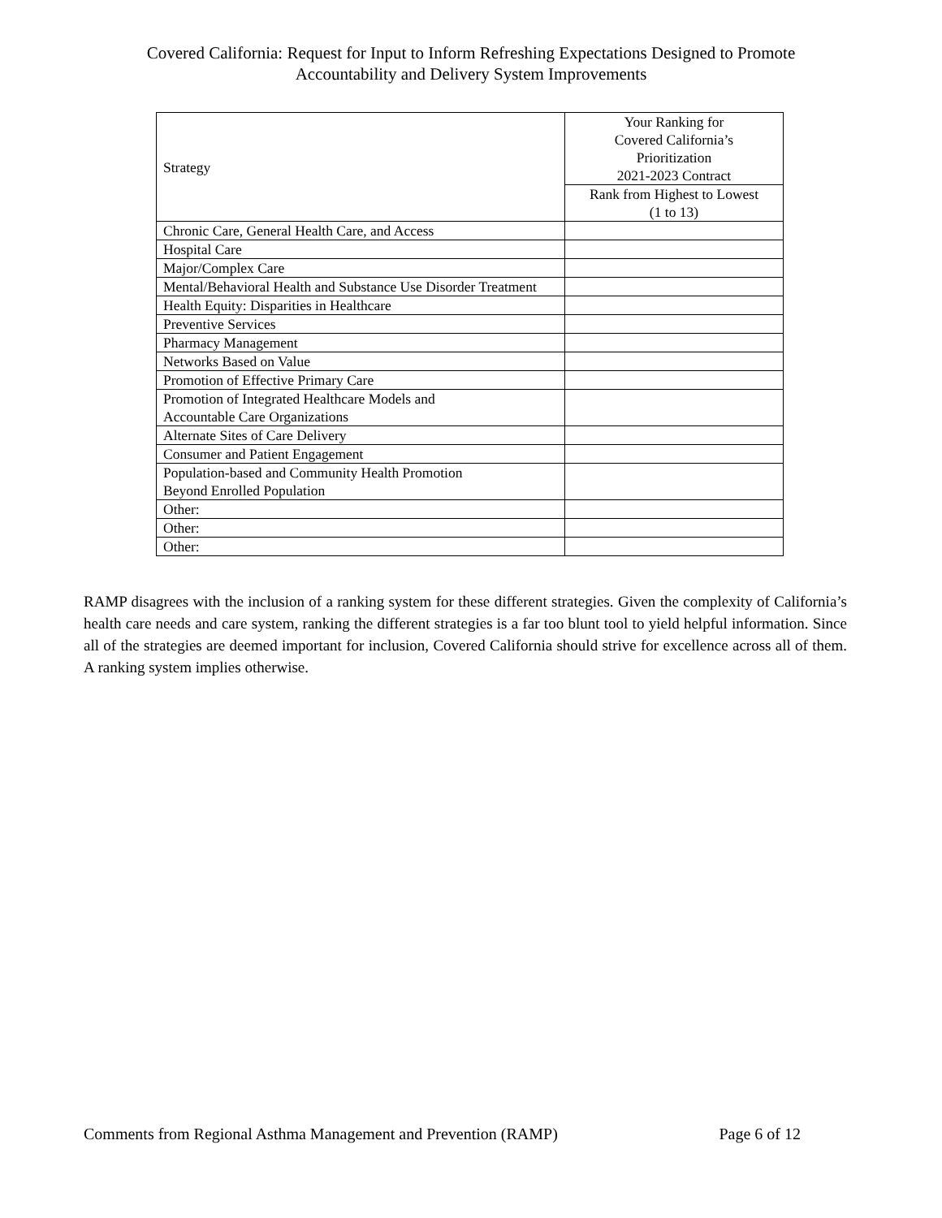Covered California: Request for Input to Inform Refreshing Expectations Designed to Promote
Accountability and Delivery System Improvements
| Strategy | Your Ranking for Covered California’s Prioritization 2021-2023 Contract |
| --- | --- |
| | Rank from Highest to Lowest (1 to 13) |
| Chronic Care, General Health Care, and Access | |
| Hospital Care | |
| Major/Complex Care | |
| Mental/Behavioral Health and Substance Use Disorder Treatment | |
| Health Equity: Disparities in Healthcare | |
| Preventive Services | |
| Pharmacy Management | |
| Networks Based on Value | |
| Promotion of Effective Primary Care | |
| Promotion of Integrated Healthcare Models and Accountable Care Organizations | |
| Alternate Sites of Care Delivery | |
| Consumer and Patient Engagement | |
| Population-based and Community Health Promotion Beyond Enrolled Population | |
| Other: | |
| Other: | |
| Other: | |
RAMP disagrees with the inclusion of a ranking system for these different strategies. Given the complexity of California’s health care needs and care system, ranking the different strategies is a far too blunt tool to yield helpful information. Since all of the strategies are deemed important for inclusion, Covered California should strive for excellence across all of them. A ranking system implies otherwise.
Comments from Regional Asthma Management and Prevention (RAMP) Page 6 of 12